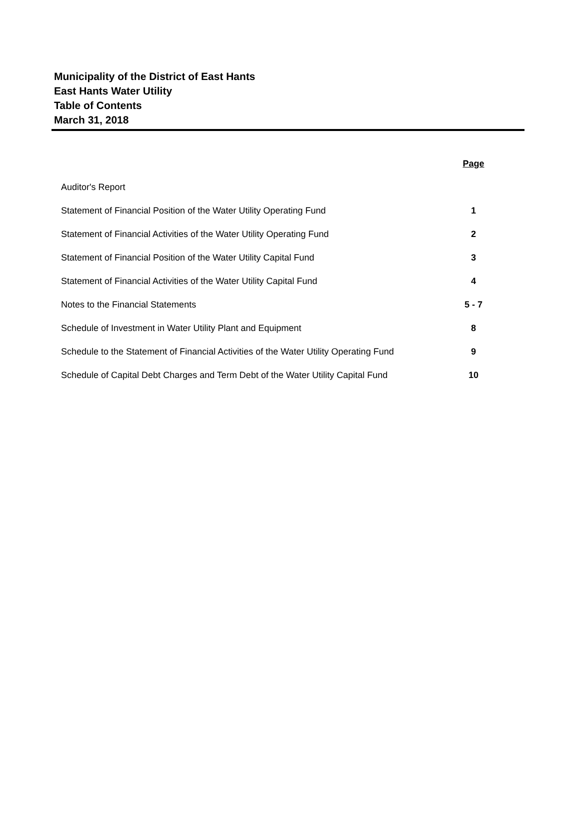Municipality of the District of East Hants
East Hants Water Utility
Table of Contents
March 31, 2018
| | Page |
| Auditor's Report | |
| Statement of Financial Position of the Water Utility Operating Fund | 1 |
| Statement of Financial Activities of the Water Utility Operating Fund | 2 |
| Statement of Financial Position of the Water Utility Capital Fund | 3 |
| Statement of Financial Activities of the Water Utility Capital Fund | 4 |
| Notes to the Financial Statements | 5 - 7 |
| Schedule of Investment in Water Utility Plant and Equipment | 8 |
| Schedule to the Statement of Financial Activities of the Water Utility Operating Fund | 9 |
| Schedule of Capital Debt Charges and Term Debt of the Water Utility Capital Fund | 10 |